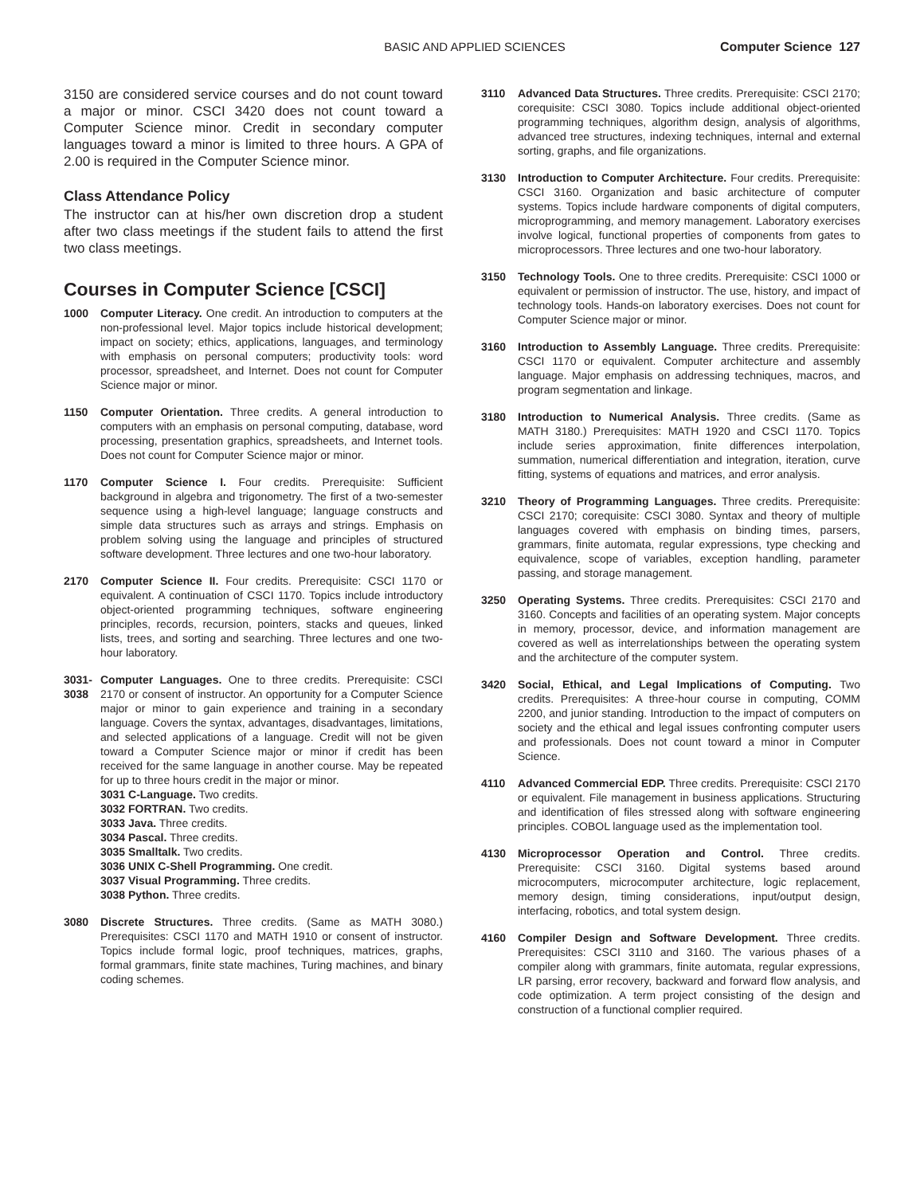BASIC AND APPLIED SCIENCES Computer Science 127
3150 are considered service courses and do not count toward a major or minor. CSCI 3420 does not count toward a Computer Science minor. Credit in secondary computer languages toward a minor is limited to three hours. A GPA of 2.00 is required in the Computer Science minor.
Class Attendance Policy
The instructor can at his/her own discretion drop a student after two class meetings if the student fails to attend the first two class meetings.
Courses in Computer Science [CSCI]
1000 Computer Literacy. One credit. An introduction to computers at the non-professional level. Major topics include historical development; impact on society; ethics, applications, languages, and terminology with emphasis on personal computers; productivity tools: word processor, spreadsheet, and Internet. Does not count for Computer Science major or minor.
1150 Computer Orientation. Three credits. A general introduction to computers with an emphasis on personal computing, database, word processing, presentation graphics, spreadsheets, and Internet tools. Does not count for Computer Science major or minor.
1170 Computer Science I. Four credits. Prerequisite: Sufficient background in algebra and trigonometry. The first of a two-semester sequence using a high-level language; language constructs and simple data structures such as arrays and strings. Emphasis on problem solving using the language and principles of structured software development. Three lectures and one two-hour laboratory.
2170 Computer Science II. Four credits. Prerequisite: CSCI 1170 or equivalent. A continuation of CSCI 1170. Topics include introductory object-oriented programming techniques, software engineering principles, records, recursion, pointers, stacks and queues, linked lists, trees, and sorting and searching. Three lectures and one two-hour laboratory.
3031- 3038
Computer Languages. One to three credits. Prerequisite: CSCI 2170 or consent of instructor. An opportunity for a Computer Science major or minor to gain experience and training in a secondary language. Covers the syntax, advantages, disadvantages, limitations, and selected applications of a language. Credit will not be given toward a Computer Science major or minor if credit has been received for the same language in another course. May be repeated for up to three hours credit in the major or minor.
3031 C-Language. Two credits.
3032 FORTRAN. Two credits.
3033 Java. Three credits.
3034 Pascal. Three credits.
3035 Smalltalk. Two credits.
3036 UNIX C-Shell Programming. One credit.
3037 Visual Programming. Three credits.
3038 Python. Three credits.
3080 Discrete Structures. Three credits. (Same as MATH 3080.) Prerequisites: CSCI 1170 and MATH 1910 or consent of instructor. Topics include formal logic, proof techniques, matrices, graphs, formal grammars, finite state machines, Turing machines, and binary coding schemes.
3110 Advanced Data Structures. Three credits. Prerequisite: CSCI 2170; corequisite: CSCI 3080. Topics include additional object-oriented programming techniques, algorithm design, analysis of algorithms, advanced tree structures, indexing techniques, internal and external sorting, graphs, and file organizations.
3130 Introduction to Computer Architecture. Four credits. Prerequisite: CSCI 3160. Organization and basic architecture of computer systems. Topics include hardware components of digital computers, microprogramming, and memory management. Laboratory exercises involve logical, functional properties of components from gates to microprocessors. Three lectures and one two-hour laboratory.
3150 Technology Tools. One to three credits. Prerequisite: CSCI 1000 or equivalent or permission of instructor. The use, history, and impact of technology tools. Hands-on laboratory exercises. Does not count for Computer Science major or minor.
3160 Introduction to Assembly Language. Three credits. Prerequisite: CSCI 1170 or equivalent. Computer architecture and assembly language. Major emphasis on addressing techniques, macros, and program segmentation and linkage.
3180 Introduction to Numerical Analysis. Three credits. (Same as MATH 3180.) Prerequisites: MATH 1920 and CSCI 1170. Topics include series approximation, finite differences interpolation, summation, numerical differentiation and integration, iteration, curve fitting, systems of equations and matrices, and error analysis.
3210 Theory of Programming Languages. Three credits. Prerequisite: CSCI 2170; corequisite: CSCI 3080. Syntax and theory of multiple languages covered with emphasis on binding times, parsers, grammars, finite automata, regular expressions, type checking and equivalence, scope of variables, exception handling, parameter passing, and storage management.
3250 Operating Systems. Three credits. Prerequisites: CSCI 2170 and 3160. Concepts and facilities of an operating system. Major concepts in memory, processor, device, and information management are covered as well as interrelationships between the operating system and the architecture of the computer system.
3420 Social, Ethical, and Legal Implications of Computing. Two credits. Prerequisites: A three-hour course in computing, COMM 2200, and junior standing. Introduction to the impact of computers on society and the ethical and legal issues confronting computer users and professionals. Does not count toward a minor in Computer Science.
4110 Advanced Commercial EDP. Three credits. Prerequisite: CSCI 2170 or equivalent. File management in business applications. Structuring and identification of files stressed along with software engineering principles. COBOL language used as the implementation tool.
4130 Microprocessor Operation and Control. Three credits. Prerequisite: CSCI 3160. Digital systems based around microcomputers, microcomputer architecture, logic replacement, memory design, timing considerations, input/output design, interfacing, robotics, and total system design.
4160 Compiler Design and Software Development. Three credits. Prerequisites: CSCI 3110 and 3160. The various phases of a compiler along with grammars, finite automata, regular expressions, LR parsing, error recovery, backward and forward flow analysis, and code optimization. A term project consisting of the design and construction of a functional complier required.